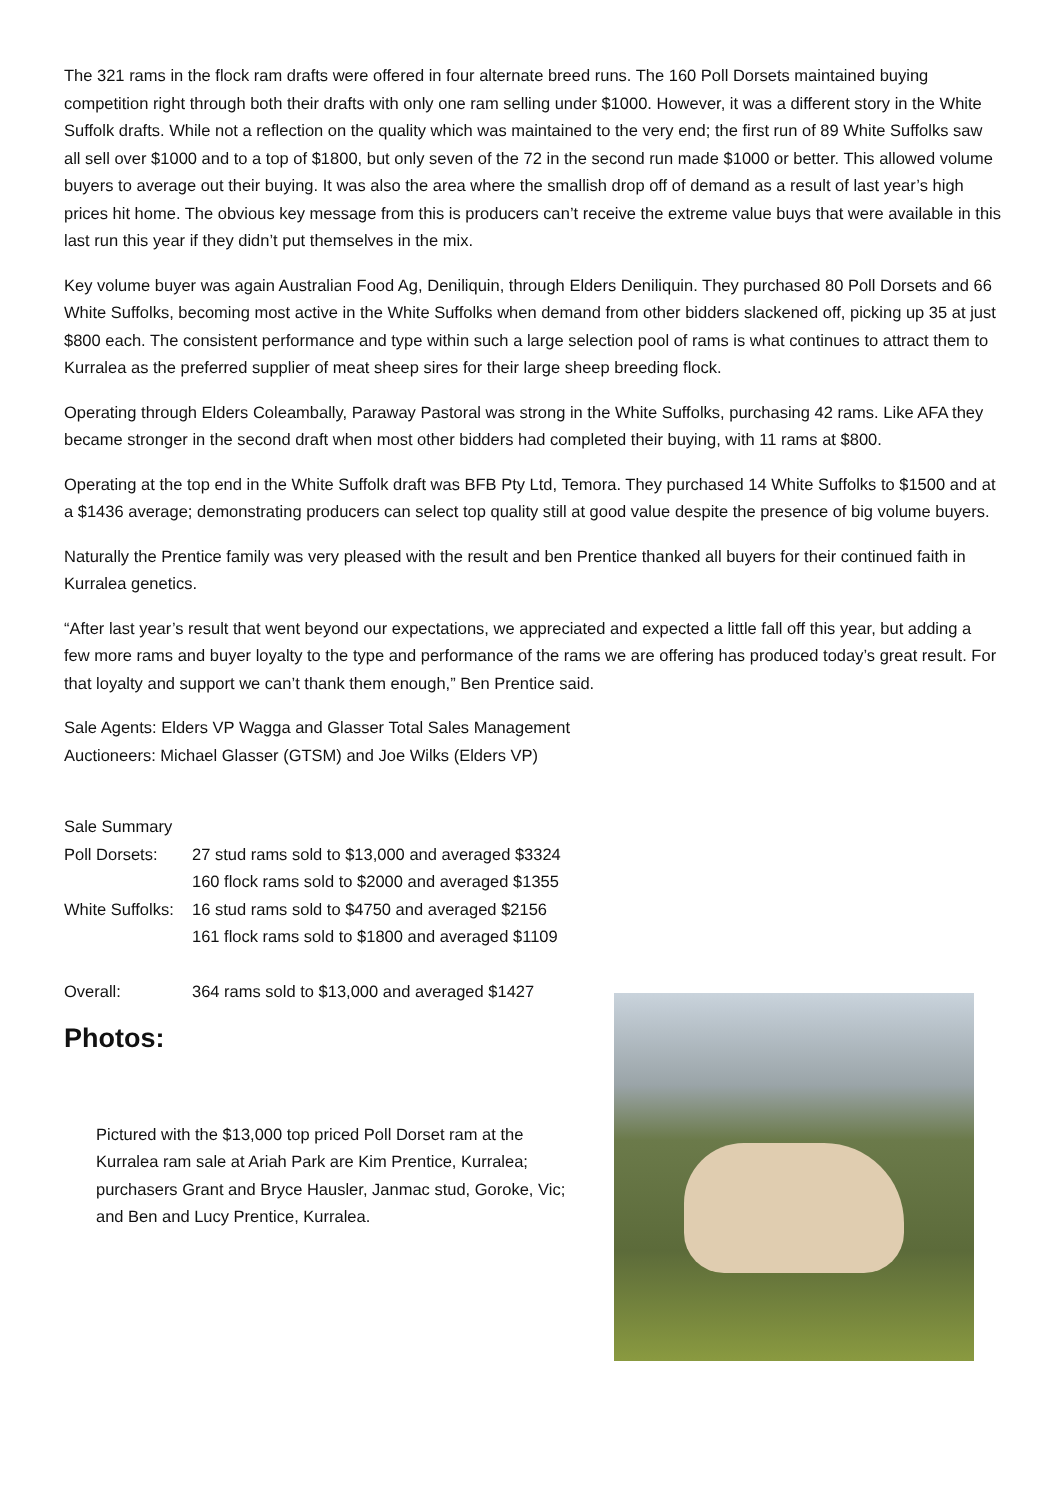The 321 rams in the flock ram drafts were offered in four alternate breed runs. The 160 Poll Dorsets maintained buying competition right through both their drafts with only one ram selling under $1000. However, it was a different story in the White Suffolk drafts. While not a reflection on the quality which was maintained to the very end; the first run of 89 White Suffolks saw all sell over $1000 and to a top of $1800, but only seven of the 72 in the second run made $1000 or better. This allowed volume buyers to average out their buying. It was also the area where the smallish drop off of demand as a result of last year’s high prices hit home. The obvious key message from this is producers can’t receive the extreme value buys that were available in this last run this year if they didn’t put themselves in the mix.
Key volume buyer was again Australian Food Ag, Deniliquin, through Elders Deniliquin. They purchased 80 Poll Dorsets and 66 White Suffolks, becoming most active in the White Suffolks when demand from other bidders slackened off, picking up 35 at just $800 each. The consistent performance and type within such a large selection pool of rams is what continues to attract them to Kurralea as the preferred supplier of meat sheep sires for their large sheep breeding flock.
Operating through Elders Coleambally, Paraway Pastoral was strong in the White Suffolks, purchasing 42 rams. Like AFA they became stronger in the second draft when most other bidders had completed their buying, with 11 rams at $800.
Operating at the top end in the White Suffolk draft was BFB Pty Ltd, Temora. They purchased 14 White Suffolks to $1500 and at a $1436 average; demonstrating producers can select top quality still at good value despite the presence of big volume buyers.
Naturally the Prentice family was very pleased with the result and ben Prentice thanked all buyers for their continued faith in Kurralea genetics.
“After last year’s result that went beyond our expectations, we appreciated and expected a little fall off this year, but adding a few more rams and buyer loyalty to the type and performance of the rams we are offering has produced today’s great result. For that loyalty and support we can’t thank them enough,” Ben Prentice said.
Sale Agents: Elders VP Wagga and Glasser Total Sales Management
Auctioneers: Michael Glasser (GTSM) and Joe Wilks (Elders VP)
| Sale Summary | |
| Poll Dorsets: | 27 stud rams sold to $13,000 and averaged $3324 |
| | 160 flock rams sold to $2000 and averaged $1355 |
| White Suffolks: | 16 stud rams sold to $4750 and averaged $2156 |
| | 161 flock rams sold to $1800 and averaged $1109 |
| Overall: | 364 rams sold to $13,000 and averaged $1427 |
Photos:
Pictured with the $13,000 top priced Poll Dorset ram at the Kurralea ram sale at Ariah Park are Kim Prentice, Kurralea; purchasers Grant and Bryce Hausler, Janmac stud, Goroke, Vic; and Ben and Lucy Prentice, Kurralea.